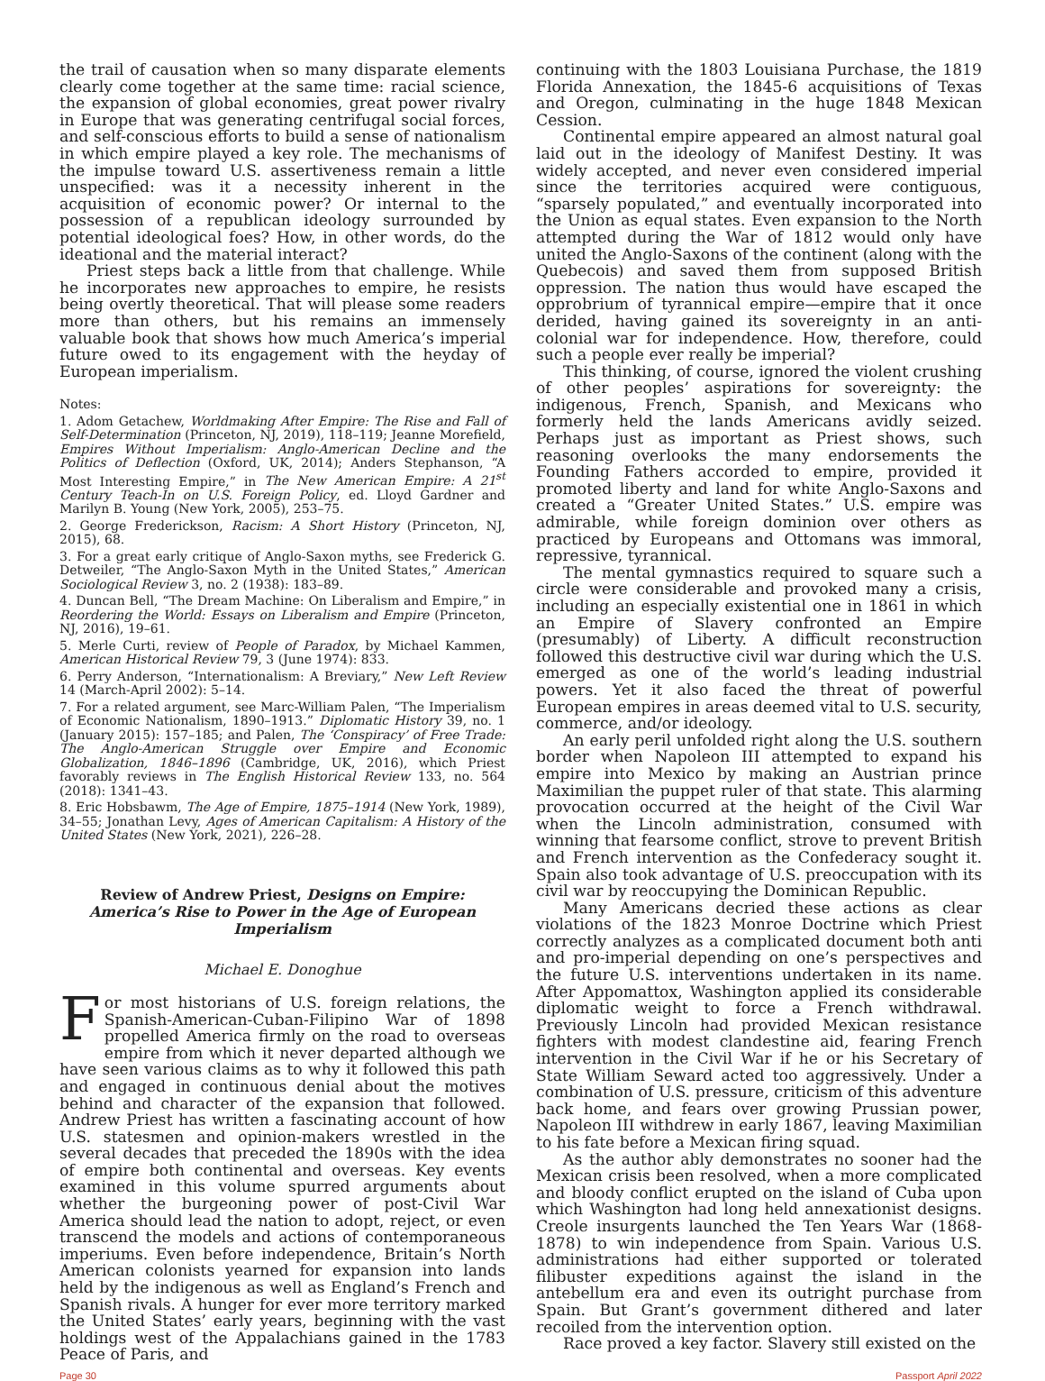the trail of causation when so many disparate elements clearly come together at the same time: racial science, the expansion of global economies, great power rivalry in Europe that was generating centrifugal social forces, and self-conscious efforts to build a sense of nationalism in which empire played a key role. The mechanisms of the impulse toward U.S. assertiveness remain a little unspecified: was it a necessity inherent in the acquisition of economic power? Or internal to the possession of a republican ideology surrounded by potential ideological foes? How, in other words, do the ideational and the material interact?
Priest steps back a little from that challenge. While he incorporates new approaches to empire, he resists being overtly theoretical. That will please some readers more than others, but his remains an immensely valuable book that shows how much America’s imperial future owed to its engagement with the heyday of European imperialism.
Notes:
1. Adom Getachew, Worldmaking After Empire: The Rise and Fall of Self-Determination (Princeton, NJ, 2019), 118–119; Jeanne Morefield, Empires Without Imperialism: Anglo-American Decline and the Politics of Deflection (Oxford, UK, 2014); Anders Stephanson, “A Most Interesting Empire,” in The New American Empire: A 21<sup>st</sup> Century Teach-In on U.S. Foreign Policy, ed. Lloyd Gardner and Marilyn B. Young (New York, 2005), 253–75.
2. George Frederickson, Racism: A Short History (Princeton, NJ, 2015), 68.
3. For a great early critique of Anglo-Saxon myths, see Frederick G. Detweiler, “The Anglo-Saxon Myth in the United States,” American Sociological Review 3, no. 2 (1938): 183–89.
4. Duncan Bell, “The Dream Machine: On Liberalism and Empire,” in Reordering the World: Essays on Liberalism and Empire (Princeton, NJ, 2016), 19–61.
5. Merle Curti, review of People of Paradox, by Michael Kammen, American Historical Review 79, 3 (June 1974): 833.
6. Perry Anderson, “Internationalism: A Breviary,” New Left Review 14 (March-April 2002): 5–14.
7. For a related argument, see Marc-William Palen, “The Imperialism of Economic Nationalism, 1890–1913.” Diplomatic History 39, no. 1 (January 2015): 157–185; and Palen, The ‘Conspiracy’ of Free Trade: The Anglo-American Struggle over Empire and Economic Globalization, 1846–1896 (Cambridge, UK, 2016), which Priest favorably reviews in The English Historical Review 133, no. 564 (2018): 1341–43.
8. Eric Hobsbawm, The Age of Empire, 1875–1914 (New York, 1989), 34–55; Jonathan Levy, Ages of American Capitalism: A History of the United States (New York, 2021), 226–28.
Review of Andrew Priest, Designs on Empire: America’s Rise to Power in the Age of European Imperialism
Michael E. Donoghue
For most historians of U.S. foreign relations, the Spanish-American-Cuban-Filipino War of 1898 propelled America firmly on the road to overseas empire from which it never departed although we have seen various claims as to why it followed this path and engaged in continuous denial about the motives behind and character of the expansion that followed. Andrew Priest has written a fascinating account of how U.S. statesmen and opinion-makers wrestled in the several decades that preceded the 1890s with the idea of empire both continental and overseas. Key events examined in this volume spurred arguments about whether the burgeoning power of post-Civil War America should lead the nation to adopt, reject, or even transcend the models and actions of contemporaneous imperiums. Even before independence, Britain’s North American colonists yearned for expansion into lands held by the indigenous as well as England’s French and Spanish rivals. A hunger for ever more territory marked the United States’ early years, beginning with the vast holdings west of the Appalachians gained in the 1783 Peace of Paris, and
continuing with the 1803 Louisiana Purchase, the 1819 Florida Annexation, the 1845-6 acquisitions of Texas and Oregon, culminating in the huge 1848 Mexican Cession.
Continental empire appeared an almost natural goal laid out in the ideology of Manifest Destiny. It was widely accepted, and never even considered imperial since the territories acquired were contiguous, “sparsely populated,” and eventually incorporated into the Union as equal states. Even expansion to the North attempted during the War of 1812 would only have united the Anglo-Saxons of the continent (along with the Quebecois) and saved them from supposed British oppression. The nation thus would have escaped the opprobrium of tyrannical empire—empire that it once derided, having gained its sovereignty in an anti-colonial war for independence. How, therefore, could such a people ever really be imperial?
This thinking, of course, ignored the violent crushing of other peoples’ aspirations for sovereignty: the indigenous, French, Spanish, and Mexicans who formerly held the lands Americans avidly seized. Perhaps just as important as Priest shows, such reasoning overlooks the many endorsements the Founding Fathers accorded to empire, provided it promoted liberty and land for white Anglo-Saxons and created a “Greater United States.” U.S. empire was admirable, while foreign dominion over others as practiced by Europeans and Ottomans was immoral, repressive, tyrannical.
The mental gymnastics required to square such a circle were considerable and provoked many a crisis, including an especially existential one in 1861 in which an Empire of Slavery confronted an Empire (presumably) of Liberty. A difficult reconstruction followed this destructive civil war during which the U.S. emerged as one of the world’s leading industrial powers. Yet it also faced the threat of powerful European empires in areas deemed vital to U.S. security, commerce, and/or ideology.
An early peril unfolded right along the U.S. southern border when Napoleon III attempted to expand his empire into Mexico by making an Austrian prince Maximilian the puppet ruler of that state. This alarming provocation occurred at the height of the Civil War when the Lincoln administration, consumed with winning that fearsome conflict, strove to prevent British and French intervention as the Confederacy sought it. Spain also took advantage of U.S. preoccupation with its civil war by reoccupying the Dominican Republic.
Many Americans decried these actions as clear violations of the 1823 Monroe Doctrine which Priest correctly analyzes as a complicated document both anti and pro-imperial depending on one’s perspectives and the future U.S. interventions undertaken in its name. After Appomattox, Washington applied its considerable diplomatic weight to force a French withdrawal. Previously Lincoln had provided Mexican resistance fighters with modest clandestine aid, fearing French intervention in the Civil War if he or his Secretary of State William Seward acted too aggressively. Under a combination of U.S. pressure, criticism of this adventure back home, and fears over growing Prussian power, Napoleon III withdrew in early 1867, leaving Maximilian to his fate before a Mexican firing squad.
As the author ably demonstrates no sooner had the Mexican crisis been resolved, when a more complicated and bloody conflict erupted on the island of Cuba upon which Washington had long held annexationist designs. Creole insurgents launched the Ten Years War (1868-1878) to win independence from Spain. Various U.S. administrations had either supported or tolerated filibuster expeditions against the island in the antebellum era and even its outright purchase from Spain. But Grant’s government dithered and later recoiled from the intervention option.
Race proved a key factor. Slavery still existed on the
Page 30 Passport April 2022